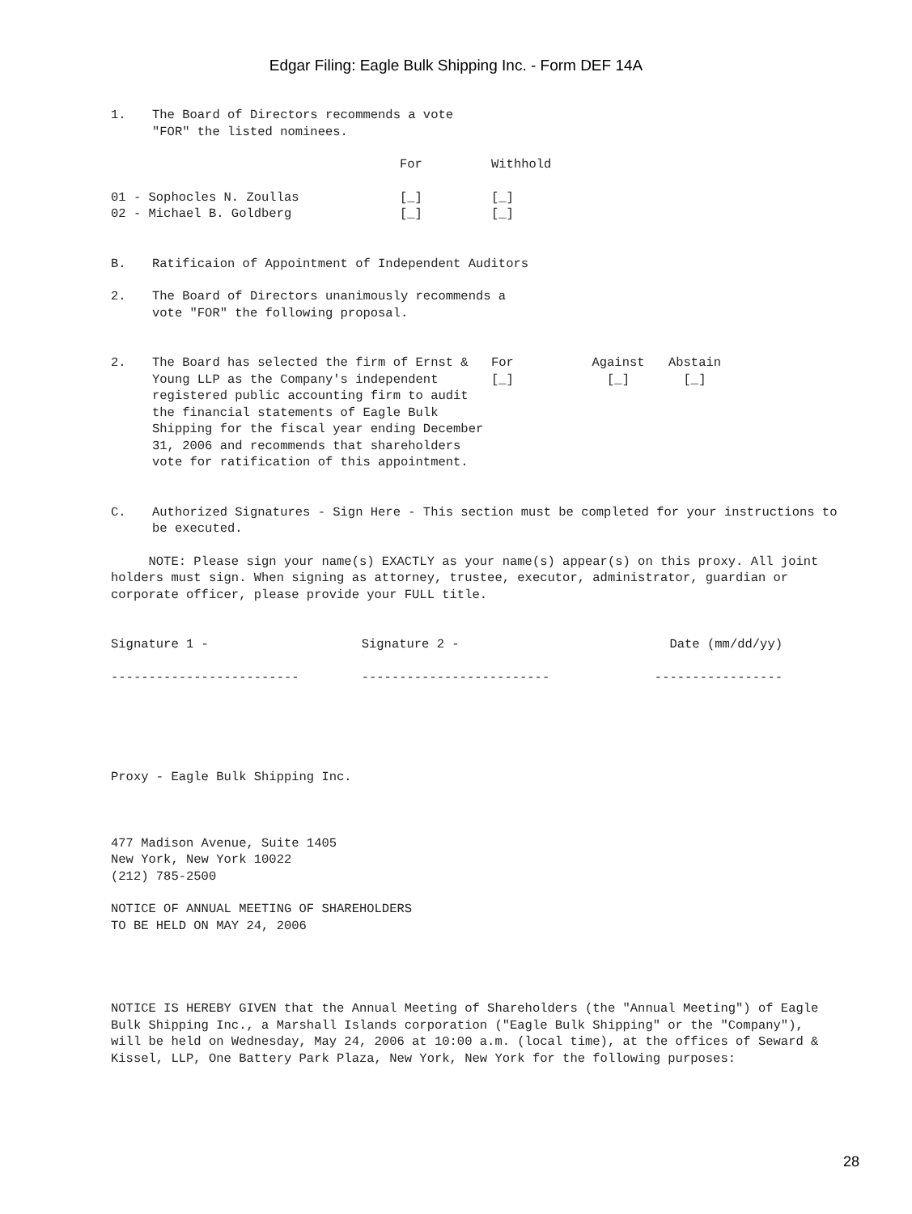Edgar Filing: Eagle Bulk Shipping Inc. - Form DEF 14A
| 1. | The Board of Directors recommends a vote "FOR" the listed nominees. |
| | For | Withhold |
| 01 - Sophocles N. Zoullas | [_] | [_] |
| 02 - Michael B. Goldberg | [_] | [_] |
| B. | Ratificaion of Appointment of Independent Auditors |
| 2. | The Board of Directors unanimously recommends a vote "FOR" the following proposal. |
| 2. | The Board has selected the firm of Ernst & Young LLP as the Company's independent registered public accounting firm to audit the financial statements of Eagle Bulk Shipping for the fiscal year ending December 31, 2006 and recommends that shareholders vote for ratification of this appointment. | For [_] | Against [_] | Abstain [_] |
| C. | Authorized Signatures - Sign Here - This section must be completed for your instructions to be executed. |
NOTE: Please sign your name(s) EXACTLY as your name(s) appear(s) on this proxy. All joint holders must sign. When signing as attorney, trustee, executor, administrator, guardian or corporate officer, please provide your FULL title.
| Signature 1 - | Signature 2 - | Date (mm/dd/yy) |
| ------------------------- | ------------------------- | ----------------- |
Proxy - Eagle Bulk Shipping Inc.
477 Madison Avenue, Suite 1405
New York, New York 10022
(212) 785-2500
NOTICE OF ANNUAL MEETING OF SHAREHOLDERS
TO BE HELD ON MAY 24, 2006
NOTICE IS HEREBY GIVEN that the Annual Meeting of Shareholders (the "Annual Meeting") of Eagle Bulk Shipping Inc., a Marshall Islands corporation ("Eagle Bulk Shipping" or the "Company"), will be held on Wednesday, May 24, 2006 at 10:00 a.m. (local time), at the offices of Seward & Kissel, LLP, One Battery Park Plaza, New York, New York for the following purposes:
28